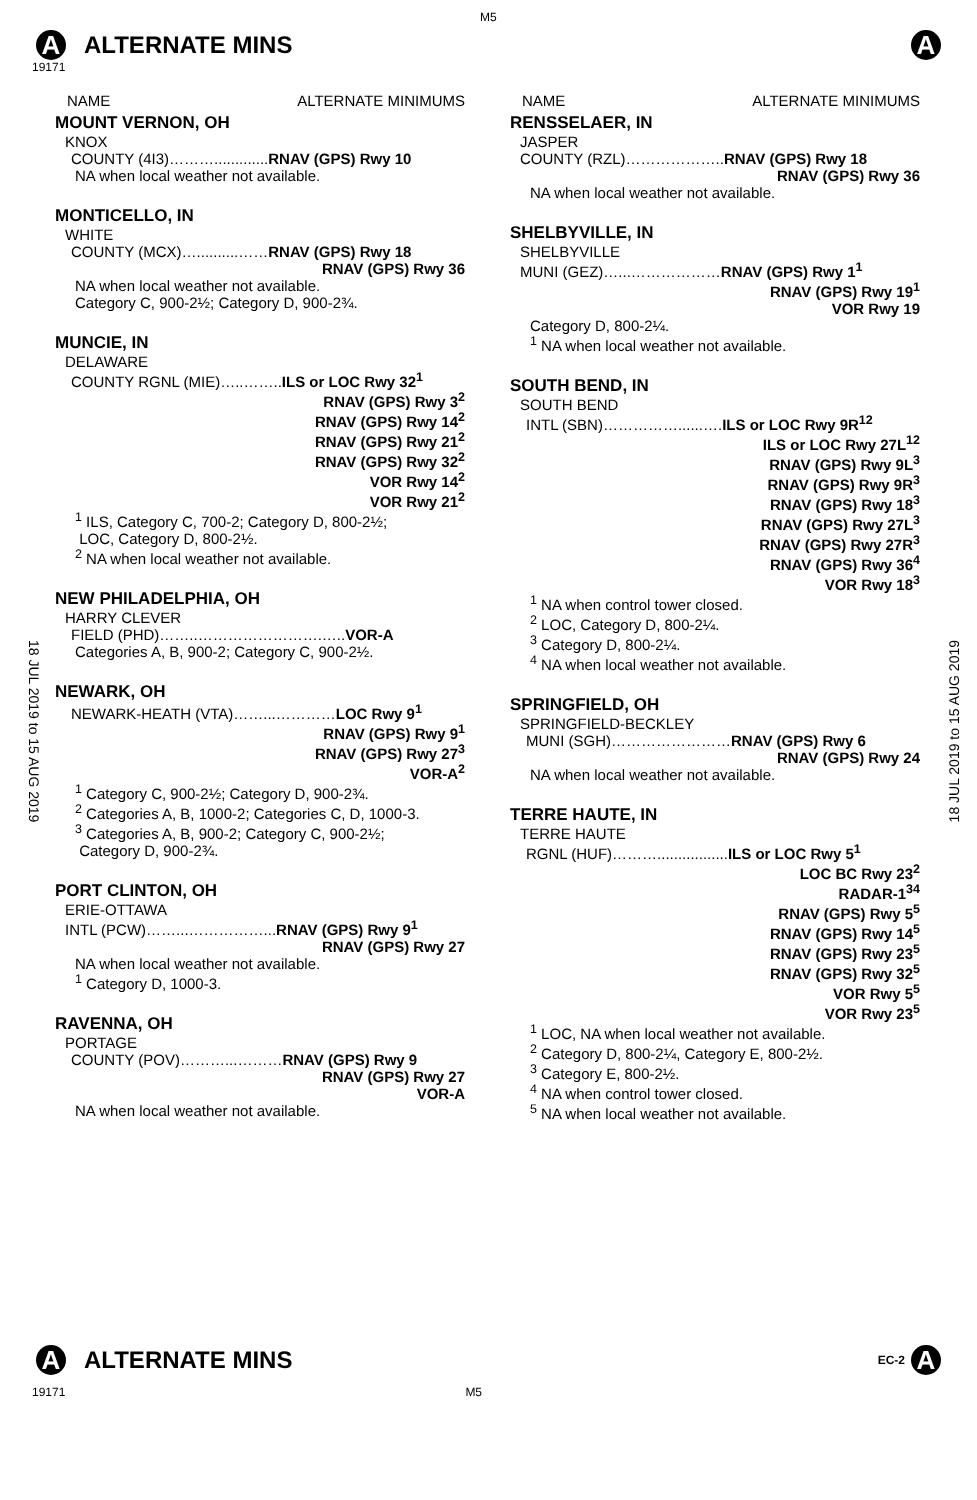M5
A ALTERNATE MINS A
19171
18 JUL 2019 to 15 AUG 2019
18 JUL 2019 to 15 AUG 2019
NAME ALTERNATE MINIMUMS
MOUNT VERNON, OH
KNOX
COUNTY (4I3)……….............RNAV (GPS) Rwy 10
NA when local weather not available.
MONTICELLO, IN
WHITE
COUNTY (MCX)…..........……RNAV (GPS) Rwy 18
RNAV (GPS) Rwy 36
NA when local weather not available.
Category C, 900-2½; Category D, 900-2¾.
MUNCIE, IN
DELAWARE
COUNTY RGNL (MIE)…..……..ILS or LOC Rwy 32<sup>1</sup>
RNAV (GPS) Rwy 3<sup>2</sup>
RNAV (GPS) Rwy 14<sup>2</sup>
RNAV (GPS) Rwy 21<sup>2</sup>
RNAV (GPS) Rwy 32<sup>2</sup>
VOR Rwy 14<sup>2</sup>
VOR Rwy 21<sup>2</sup>
<sup>1</sup> ILS, Category C, 700-2; Category D, 800-2½;
LOC, Category D, 800-2½.
<sup>2</sup> NA when local weather not available.
NEW PHILADELPHIA, OH
HARRY CLEVER
FIELD (PHD)……..…………………….…..VOR-A
Categories A, B, 900-2; Category C, 900-2½.
NEWARK, OH
NEWARK-HEATH (VTA)……...…………LOC Rwy 9<sup>1</sup>
RNAV (GPS) Rwy 9<sup>1</sup>
RNAV (GPS) Rwy 27<sup>3</sup>
VOR-A<sup>2</sup>
<sup>1</sup> Category C, 900-2½; Category D, 900-2¾.
<sup>2</sup> Categories A, B, 1000-2; Categories C, D, 1000-3.
<sup>3</sup> Categories A, B, 900-2; Category C, 900-2½;
Category D, 900-2¾.
PORT CLINTON, OH
ERIE-OTTAWA
INTL (PCW)……...……………...RNAV (GPS) Rwy 9<sup>1</sup>
RNAV (GPS) Rwy 27
NA when local weather not available.
<sup>1</sup> Category D, 1000-3.
RAVENNA, OH
PORTAGE
COUNTY (POV)………...………RNAV (GPS) Rwy 9
RNAV (GPS) Rwy 27
VOR-A
NA when local weather not available.
NAME ALTERNATE MINIMUMS
RENSSELAER, IN
JASPER
COUNTY (RZL)………………..RNAV (GPS) Rwy 18
RNAV (GPS) Rwy 36
NA when local weather not available.
SHELBYVILLE, IN
SHELBYVILLE
MUNI (GEZ)…...………………RNAV (GPS) Rwy 1<sup>1</sup>
RNAV (GPS) Rwy 19<sup>1</sup>
VOR Rwy 19
Category D, 800-2¼.
<sup>1</sup> NA when local weather not available.
SOUTH BEND, IN
SOUTH BEND
INTL (SBN)……………......….ILS or LOC Rwy 9R<sup>12</sup>
ILS or LOC Rwy 27L<sup>12</sup>
RNAV (GPS) Rwy 9L<sup>3</sup>
RNAV (GPS) Rwy 9R<sup>3</sup>
RNAV (GPS) Rwy 18<sup>3</sup>
RNAV (GPS) Rwy 27L<sup>3</sup>
RNAV (GPS) Rwy 27R<sup>3</sup>
RNAV (GPS) Rwy 36<sup>4</sup>
VOR Rwy 18<sup>3</sup>
<sup>1</sup> NA when control tower closed.
<sup>2</sup> LOC, Category D, 800-2¼.
<sup>3</sup> Category D, 800-2¼.
<sup>4</sup> NA when local weather not available.
SPRINGFIELD, OH
SPRINGFIELD-BECKLEY
MUNI (SGH)……………………RNAV (GPS) Rwy 6
RNAV (GPS) Rwy 24
NA when local weather not available.
TERRE HAUTE, IN
TERRE HAUTE
RGNL (HUF)……….................ILS or LOC Rwy 5<sup>1</sup>
LOC BC Rwy 23<sup>2</sup>
RADAR-1<sup>34</sup>
RNAV (GPS) Rwy 5<sup>5</sup>
RNAV (GPS) Rwy 14<sup>5</sup>
RNAV (GPS) Rwy 23<sup>5</sup>
RNAV (GPS) Rwy 32<sup>5</sup>
VOR Rwy 5<sup>5</sup>
VOR Rwy 23<sup>5</sup>
<sup>1</sup> LOC, NA when local weather not available.
<sup>2</sup> Category D, 800-2¼, Category E, 800-2½.
<sup>3</sup> Category E, 800-2½.
<sup>4</sup> NA when control tower closed.
<sup>5</sup> NA when local weather not available.
A ALTERNATE MINS EC-2 A
19171 M5